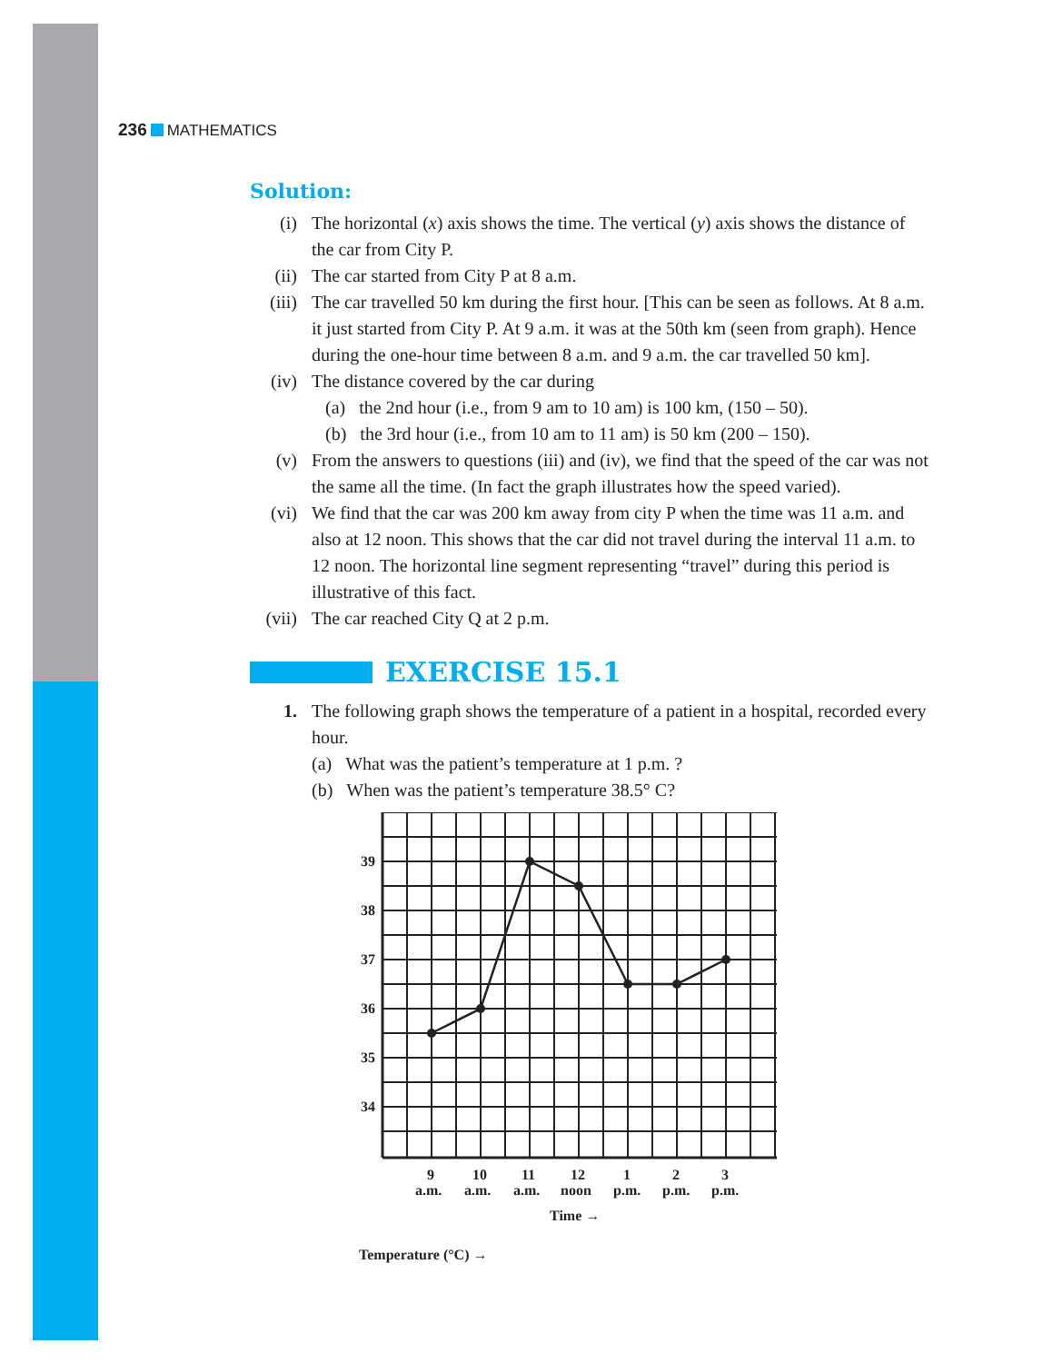236 MATHEMATICS
Solution:
(i) The horizontal (x) axis shows the time. The vertical (y) axis shows the distance of the car from City P.
(ii) The car started from City P at 8 a.m.
(iii)
The car travelled 50 km during the first hour. [This can be seen as follows. At 8 a.m. it just started from City P. At 9 a.m. it was at the 50th km (seen from graph). Hence during the one-hour time between 8 a.m. and 9 a.m. the car travelled 50 km].
(iv) The distance covered by the car during
(a) the 2nd hour (i.e., from 9 am to 10 am) is 100 km, (150 – 50).
(b) the 3rd hour (i.e., from 10 am to 11 am) is 50 km (200 – 150).
(v) From the answers to questions (iii) and (iv), we find that the speed of the car was not the same all the time. (In fact the graph illustrates how the speed varied).
(vi) We find that the car was 200 km away from city P when the time was 11 a.m. and also at 12 noon. This shows that the car did not travel during the interval 11 a.m. to 12 noon. The horizontal line segment representing “travel” during this period is illustrative of this fact.
(vii)
The car reached City Q at 2 p.m.
EXERCISE 15.1
1. The following graph shows the temperature of a patient in a hospital, recorded every hour.
(a) What was the patient’s temperature at 1 p.m. ?
(b) When was the patient’s temperature 38.5° C?
39
38
37
36
35
34
9
10
11
12
1
2
3
a.m.
a.m.
a.m.
noon
p.m.
p.m.
p.m.
Time →
Temperature (°C) →